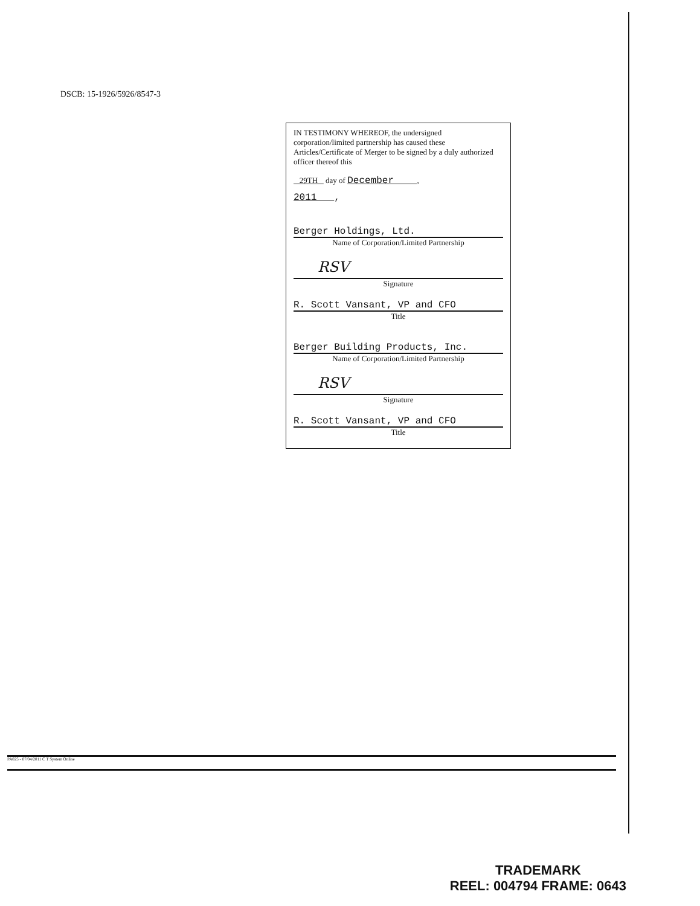DSCB: 15-1926/5926/8547-3
IN TESTIMONY WHEREOF, the undersigned corporation/limited partnership has caused these Articles/Certificate of Merger to be signed by a duly authorized officer thereof this
29TH day of December ,
2011 ,
Berger Holdings, Ltd.
Name of Corporation/Limited Partnership
RSV
Signature
R. Scott Vansant, VP and CFO
Title
Berger Building Products, Inc.
Name of Corporation/Limited Partnership
RSV
Signature
R. Scott Vansant, VP and CFO
Title
PA025 - 07/04/2011 C T System Online
TRADEMARK
REEL: 004794 FRAME: 0643